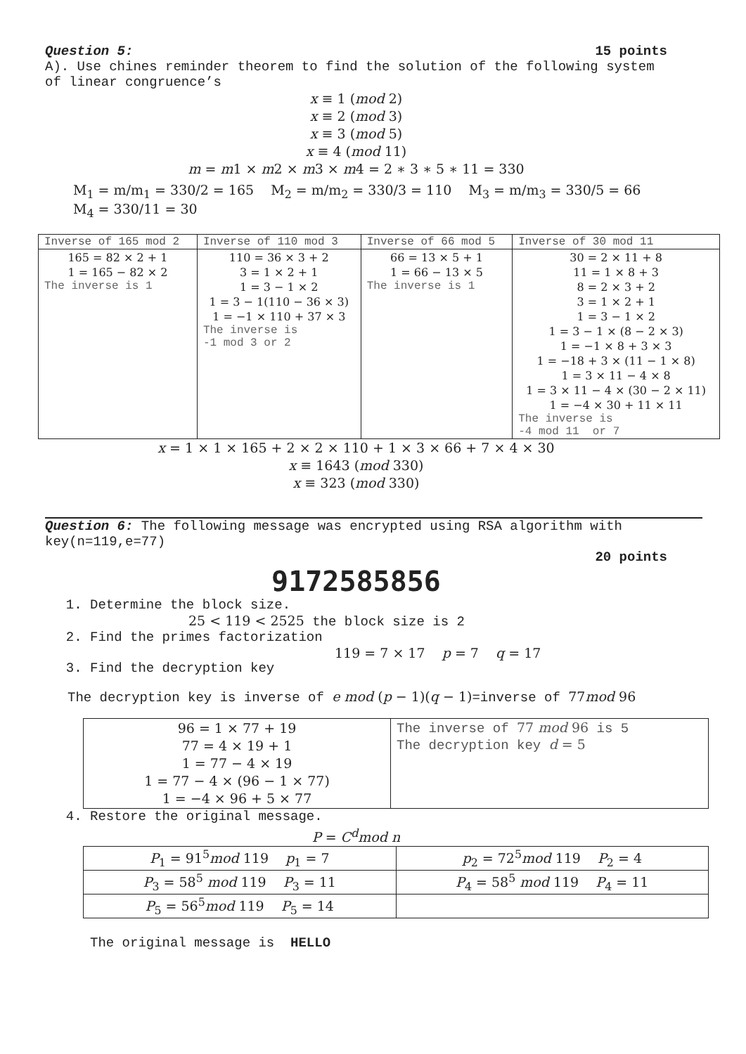Question 5: 15 points
A). Use chines reminder theorem to find the solution of the following system of linear congruence’s
x ≡ 1 (mod 2)
x ≡ 2 (mod 3)
x ≡ 3 (mod 5)
x ≡ 4 (mod 11)
m = m1 × m2 × m3 × m4 = 2 ∗ 3 ∗ 5 ∗ 11 = 330
M<sub>1</sub> = m/m<sub>1</sub> = 330/2 = 165 M<sub>2</sub> = m/m<sub>2</sub> = 330/3 = 110 M<sub>3</sub> = m/m<sub>3</sub> = 330/5 = 66 M<sub>4</sub> = 330/11 = 30
| Inverse of 165 mod 2 | Inverse of 110 mod 3 | Inverse of 66 mod 5 | Inverse of 30 mod 11 |
| --- | --- | --- | --- |
| 165 = 82 × 2 + 1 1 = 165 − 82 × 2 The inverse is 1 | 110 = 36 × 3 + 2 3 = 1 × 2 + 1 1 = 3 − 1 × 2 1 = 3 − 1(110 − 36 × 3) 1 = −1 × 110 + 37 × 3 The inverse is -1 mod 3 or 2 | 66 = 13 × 5 + 1 1 = 66 − 13 × 5 The inverse is 1 | 30 = 2 × 11 + 8 11 = 1 × 8 + 3 8 = 2 × 3 + 2 3 = 1 × 2 + 1 1 = 3 − 1 × 2 1 = 3 − 1 × (8 − 2 × 3) 1 = −1 × 8 + 3 × 3 1 = −18 + 3 × (11 − 1 × 8) 1 = 3 × 11 − 4 × 8 1 = 3 × 11 − 4 × (30 − 2 × 11) 1 = −4 × 30 + 11 × 11 The inverse is -4 mod 11 or 7 |
x = 1 × 1 × 165 + 2 × 2 × 110 + 1 × 3 × 66 + 7 × 4 × 30
x ≡ 1643 (mod 330)
x ≡ 323 (mod 330)
Question 6: The following message was encrypted using RSA algorithm with key(n=119,e=77)
20 points
9172585856
1. Determine the block size.
25 < 119 < 2525 the block size is 2
2. Find the primes factorization
119 = 7 × 17 p = 7 q = 17
3. Find the decryption key
The decryption key is inverse of e mod (p − 1)(q − 1)=inverse of 77mod 96
| 96 = 1 × 77 + 19 77 = 4 × 19 + 1 1 = 77 − 4 × 19 1 = 77 − 4 × (96 − 1 × 77) 1 = −4 × 96 + 5 × 77 | The inverse of 77 mod 96 is 5 The decryption key d = 5 |
4. Restore the original message.
P = C<sup>d</sup>mod n
| P<sub>1</sub> = 91<sup>5</sup> mod 119 p<sub>1</sub> = 7 | p<sub>2</sub> = 72<sup>5</sup> mod 119 P<sub>2</sub> = 4 |
| P<sub>3</sub> = 58<sup>5</sup> mod 119 P<sub>3</sub> = 11 | P<sub>4</sub> = 58<sup>5</sup> mod 119 P<sub>4</sub> = 11 |
| P<sub>5</sub> = 56<sup>5</sup> mod 119 P<sub>5</sub> = 14 | |
The original message is HELLO